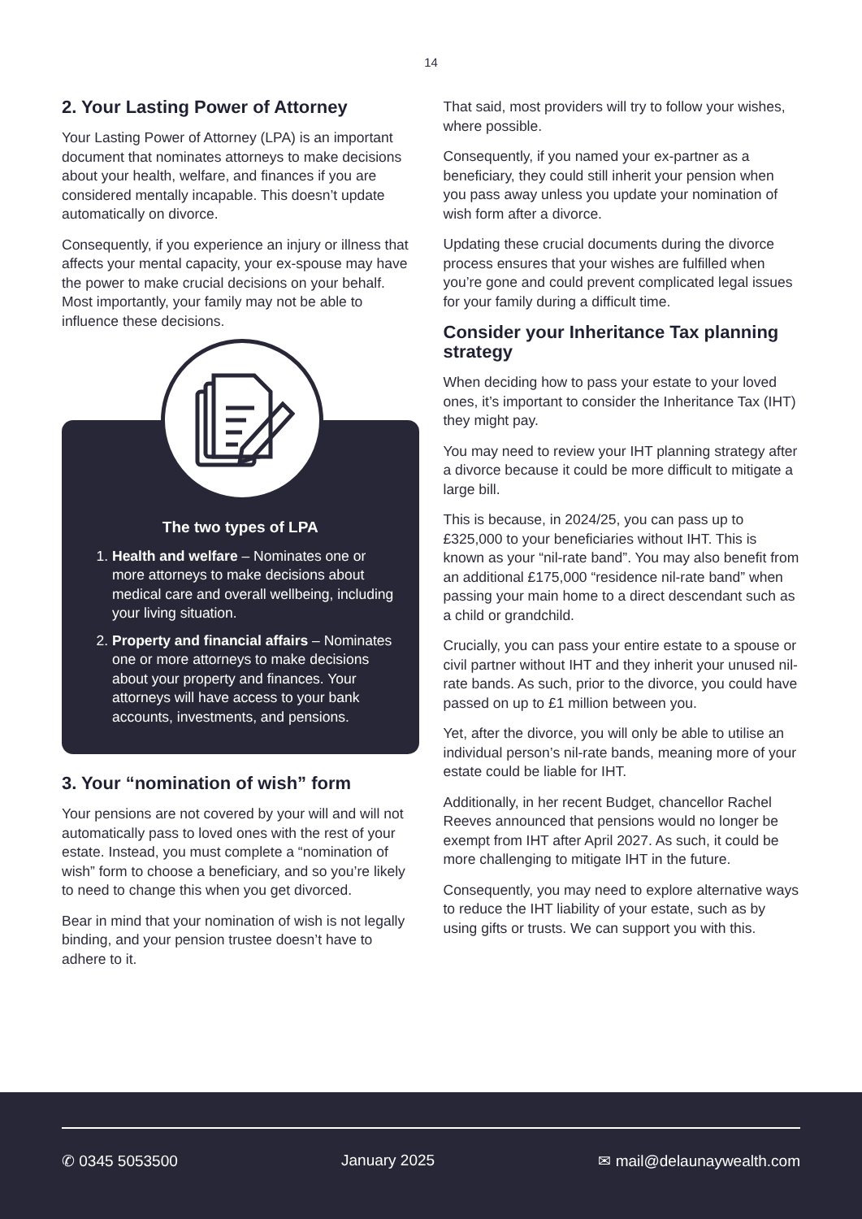14
2. Your Lasting Power of Attorney
Your Lasting Power of Attorney (LPA) is an important document that nominates attorneys to make decisions about your health, welfare, and finances if you are considered mentally incapable. This doesn’t update automatically on divorce.
Consequently, if you experience an injury or illness that affects your mental capacity, your ex-spouse may have the power to make crucial decisions on your behalf. Most importantly, your family may not be able to influence these decisions.
The two types of LPA
1. Health and welfare – Nominates one or more attorneys to make decisions about medical care and overall wellbeing, including your living situation.
2. Property and financial affairs – Nominates one or more attorneys to make decisions about your property and finances. Your attorneys will have access to your bank accounts, investments, and pensions.
3. Your “nomination of wish” form
Your pensions are not covered by your will and will not automatically pass to loved ones with the rest of your estate. Instead, you must complete a “nomination of wish” form to choose a beneficiary, and so you’re likely to need to change this when you get divorced.
Bear in mind that your nomination of wish is not legally binding, and your pension trustee doesn’t have to adhere to it.
That said, most providers will try to follow your wishes, where possible.
Consequently, if you named your ex-partner as a beneficiary, they could still inherit your pension when you pass away unless you update your nomination of wish form after a divorce.
Updating these crucial documents during the divorce process ensures that your wishes are fulfilled when you’re gone and could prevent complicated legal issues for your family during a difficult time.
Consider your Inheritance Tax planning strategy
When deciding how to pass your estate to your loved ones, it’s important to consider the Inheritance Tax (IHT) they might pay.
You may need to review your IHT planning strategy after a divorce because it could be more difficult to mitigate a large bill.
This is because, in 2024/25, you can pass up to £325,000 to your beneficiaries without IHT. This is known as your “nil-rate band”. You may also benefit from an additional £175,000 “residence nil-rate band” when passing your main home to a direct descendant such as a child or grandchild.
Crucially, you can pass your entire estate to a spouse or civil partner without IHT and they inherit your unused nil-rate bands. As such, prior to the divorce, you could have passed on up to £1 million between you.
Yet, after the divorce, you will only be able to utilise an individual person’s nil-rate bands, meaning more of your estate could be liable for IHT.
Additionally, in her recent Budget, chancellor Rachel Reeves announced that pensions would no longer be exempt from IHT after April 2027. As such, it could be more challenging to mitigate IHT in the future.
Consequently, you may need to explore alternative ways to reduce the IHT liability of your estate, such as by using gifts or trusts. We can support you with this.
✆ 0345 5053500 January 2025 ✉ mail@delaunaywealth.com